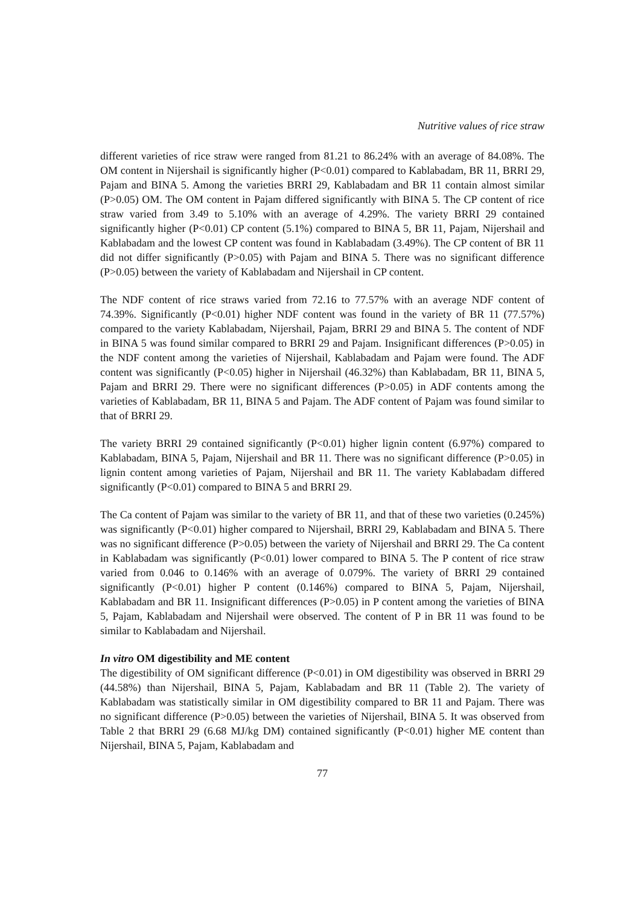Nutritive values of rice straw
different varieties of rice straw were ranged from 81.21 to 86.24% with an average of 84.08%. The OM content in Nijershail is significantly higher (P<0.01) compared to Kablabadam, BR 11, BRRI 29, Pajam and BINA 5. Among the varieties BRRI 29, Kablabadam and BR 11 contain almost similar (P>0.05) OM. The OM content in Pajam differed significantly with BINA 5. The CP content of rice straw varied from 3.49 to 5.10% with an average of 4.29%. The variety BRRI 29 contained significantly higher (P<0.01) CP content (5.1%) compared to BINA 5, BR 11, Pajam, Nijershail and Kablabadam and the lowest CP content was found in Kablabadam (3.49%). The CP content of BR 11 did not differ significantly (P>0.05) with Pajam and BINA 5. There was no significant difference (P>0.05) between the variety of Kablabadam and Nijershail in CP content.
The NDF content of rice straws varied from 72.16 to 77.57% with an average NDF content of 74.39%. Significantly (P<0.01) higher NDF content was found in the variety of BR 11 (77.57%) compared to the variety Kablabadam, Nijershail, Pajam, BRRI 29 and BINA 5. The content of NDF in BINA 5 was found similar compared to BRRI 29 and Pajam. Insignificant differences (P>0.05) in the NDF content among the varieties of Nijershail, Kablabadam and Pajam were found. The ADF content was significantly (P<0.05) higher in Nijershail (46.32%) than Kablabadam, BR 11, BINA 5, Pajam and BRRI 29. There were no significant differences (P>0.05) in ADF contents among the varieties of Kablabadam, BR 11, BINA 5 and Pajam. The ADF content of Pajam was found similar to that of BRRI 29.
The variety BRRI 29 contained significantly (P<0.01) higher lignin content (6.97%) compared to Kablabadam, BINA 5, Pajam, Nijershail and BR 11. There was no significant difference (P>0.05) in lignin content among varieties of Pajam, Nijershail and BR 11. The variety Kablabadam differed significantly (P<0.01) compared to BINA 5 and BRRI 29.
The Ca content of Pajam was similar to the variety of BR 11, and that of these two varieties (0.245%) was significantly (P<0.01) higher compared to Nijershail, BRRI 29, Kablabadam and BINA 5. There was no significant difference (P>0.05) between the variety of Nijershail and BRRI 29. The Ca content in Kablabadam was significantly (P<0.01) lower compared to BINA 5. The P content of rice straw varied from 0.046 to 0.146% with an average of 0.079%. The variety of BRRI 29 contained significantly (P<0.01) higher P content (0.146%) compared to BINA 5, Pajam, Nijershail, Kablabadam and BR 11. Insignificant differences (P>0.05) in P content among the varieties of BINA 5, Pajam, Kablabadam and Nijershail were observed. The content of P in BR 11 was found to be similar to Kablabadam and Nijershail.
In vitro OM digestibility and ME content
The digestibility of OM significant difference (P<0.01) in OM digestibility was observed in BRRI 29 (44.58%) than Nijershail, BINA 5, Pajam, Kablabadam and BR 11 (Table 2). The variety of Kablabadam was statistically similar in OM digestibility compared to BR 11 and Pajam. There was no significant difference (P>0.05) between the varieties of Nijershail, BINA 5. It was observed from Table 2 that BRRI 29 (6.68 MJ/kg DM) contained significantly (P<0.01) higher ME content than Nijershail, BINA 5, Pajam, Kablabadam and
77